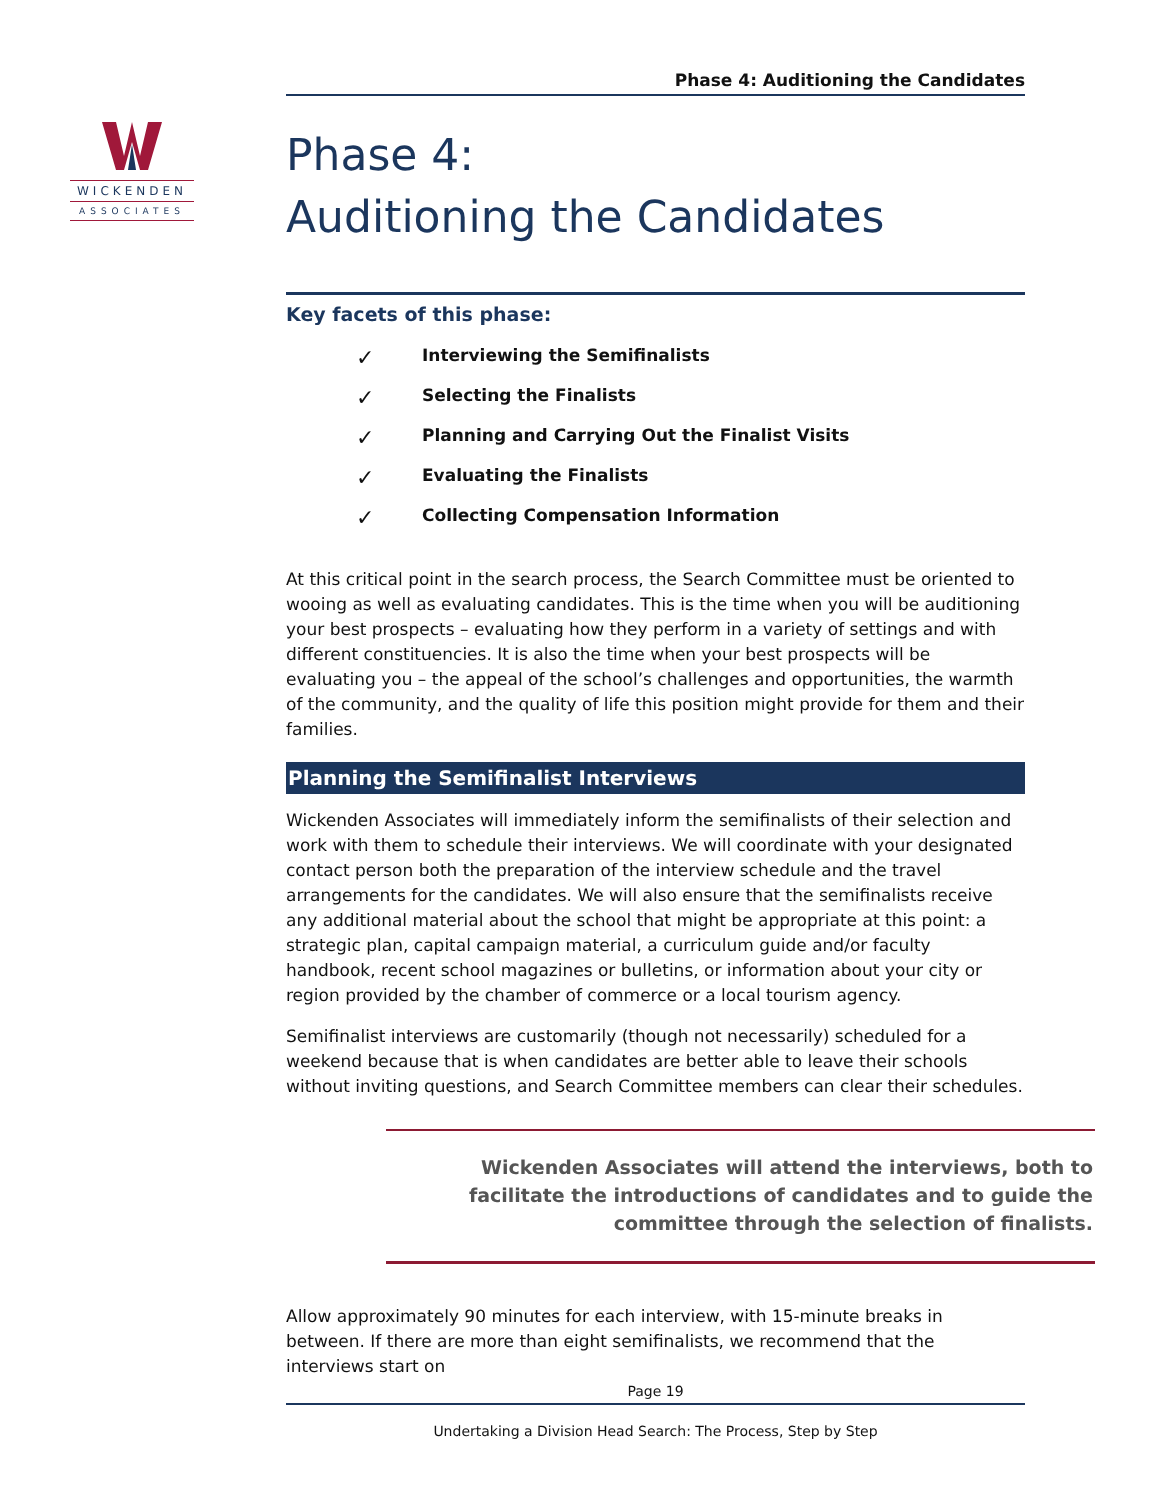WICKENDEN
ASSOCIATES
Phase 4: Auditioning the Candidates
Phase 4:
Auditioning the Candidates
Key facets of this phase:
✓ Interviewing the Semifinalists
✓ Selecting the Finalists
✓ Planning and Carrying Out the Finalist Visits
✓ Evaluating the Finalists
✓ Collecting Compensation Information
At this critical point in the search process, the Search Committee must be oriented to wooing as well as evaluating candidates. This is the time when you will be auditioning your best prospects – evaluating how they perform in a variety of settings and with different constituencies. It is also the time when your best prospects will be evaluating you – the appeal of the school’s challenges and opportunities, the warmth of the community, and the quality of life this position might provide for them and their families.
Planning the Semifinalist Interviews
Wickenden Associates will immediately inform the semifinalists of their selection and work with them to schedule their interviews. We will coordinate with your designated contact person both the preparation of the interview schedule and the travel arrangements for the candidates. We will also ensure that the semifinalists receive any additional material about the school that might be appropriate at this point: a strategic plan, capital campaign material, a curriculum guide and/or faculty handbook, recent school magazines or bulletins, or information about your city or region provided by the chamber of commerce or a local tourism agency.
Semifinalist interviews are customarily (though not necessarily) scheduled for a weekend because that is when candidates are better able to leave their schools without inviting questions, and Search Committee members can clear their schedules.
Wickenden Associates will attend the interviews, both to facilitate the introductions of candidates and to guide the committee through the selection of finalists.
Allow approximately 90 minutes for each interview, with 15-minute breaks in between. If there are more than eight semifinalists, we recommend that the interviews start on
Page 19
Undertaking a Division Head Search: The Process, Step by Step